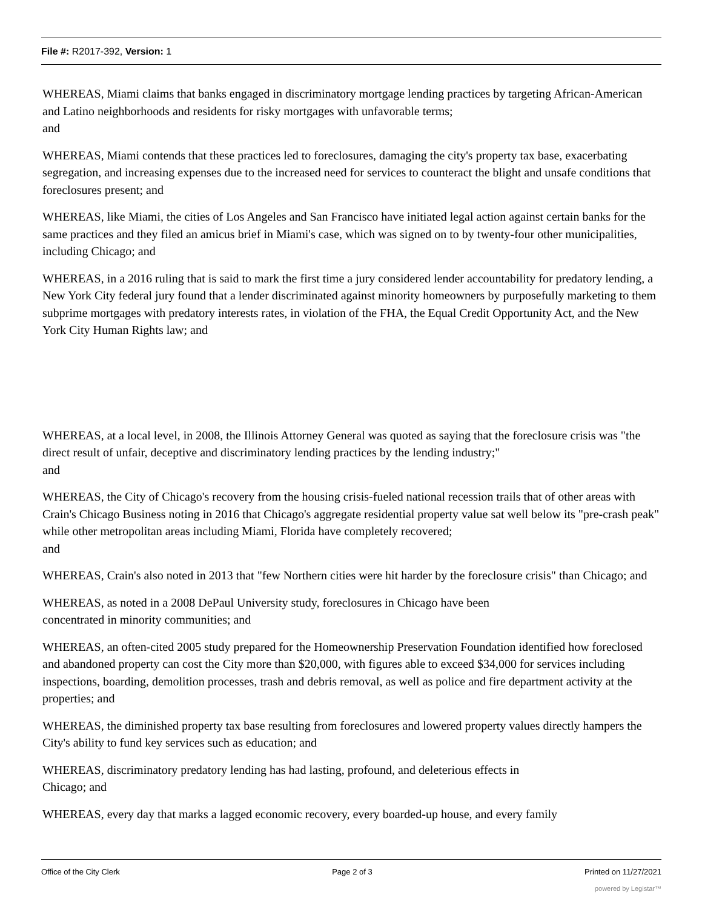File #: R2017-392, Version: 1
WHEREAS, Miami claims that banks engaged in discriminatory mortgage lending practices by targeting African-American and Latino neighborhoods and residents for risky mortgages with unfavorable terms;
and
WHEREAS, Miami contends that these practices led to foreclosures, damaging the city's property tax base, exacerbating segregation, and increasing expenses due to the increased need for services to counteract the blight and unsafe conditions that foreclosures present; and
WHEREAS, like Miami, the cities of Los Angeles and San Francisco have initiated legal action against certain banks for the same practices and they filed an amicus brief in Miami's case, which was signed on to by twenty-four other municipalities, including Chicago; and
WHEREAS, in a 2016 ruling that is said to mark the first time a jury considered lender accountability for predatory lending, a New York City federal jury found that a lender discriminated against minority homeowners by purposefully marketing to them subprime mortgages with predatory interests rates, in violation of the FHA, the Equal Credit Opportunity Act, and the New York City Human Rights law; and
WHEREAS, at a local level, in 2008, the Illinois Attorney General was quoted as saying that the foreclosure crisis was "the direct result of unfair, deceptive and discriminatory lending practices by the lending industry;"
and
WHEREAS, the City of Chicago's recovery from the housing crisis-fueled national recession trails that of other areas with Crain's Chicago Business noting in 2016 that Chicago's aggregate residential property value sat well below its "pre-crash peak" while other metropolitan areas including Miami, Florida have completely recovered;
and
WHEREAS, Crain's also noted in 2013 that "few Northern cities were hit harder by the foreclosure crisis" than Chicago; and
WHEREAS, as noted in a 2008 DePaul University study, foreclosures in Chicago have been
concentrated in minority communities; and
WHEREAS, an often-cited 2005 study prepared for the Homeownership Preservation Foundation identified how foreclosed and abandoned property can cost the City more than $20,000, with figures able to exceed $34,000 for services including inspections, boarding, demolition processes, trash and debris removal, as well as police and fire department activity at the properties; and
WHEREAS, the diminished property tax base resulting from foreclosures and lowered property values directly hampers the City's ability to fund key services such as education; and
WHEREAS, discriminatory predatory lending has had lasting, profound, and deleterious effects in
Chicago; and
WHEREAS, every day that marks a lagged economic recovery, every boarded-up house, and every family
Office of the City Clerk Page 2 of 3 Printed on 11/27/2021
powered by Legistar™